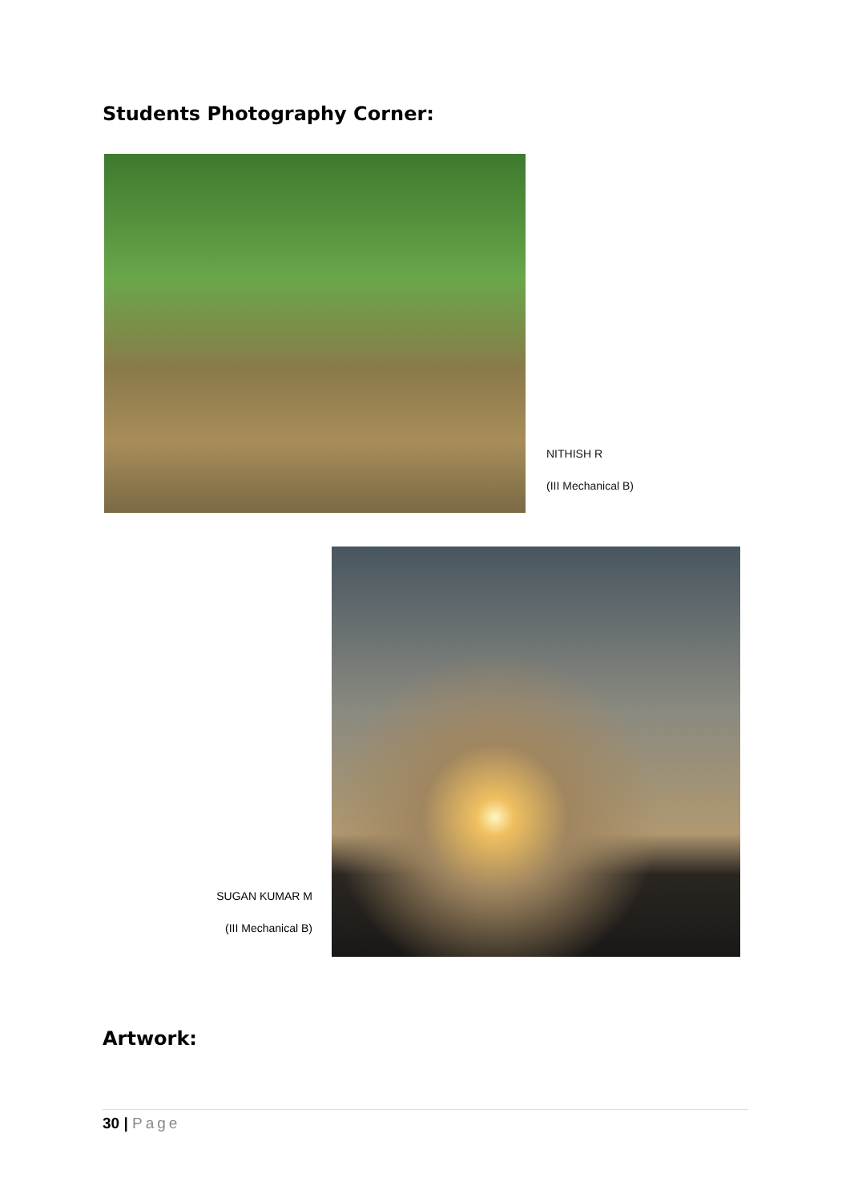Students Photography Corner:
NITHISH R
(III Mechanical B)
SUGAN KUMAR M
(III Mechanical B)
Artwork:
30 | Page